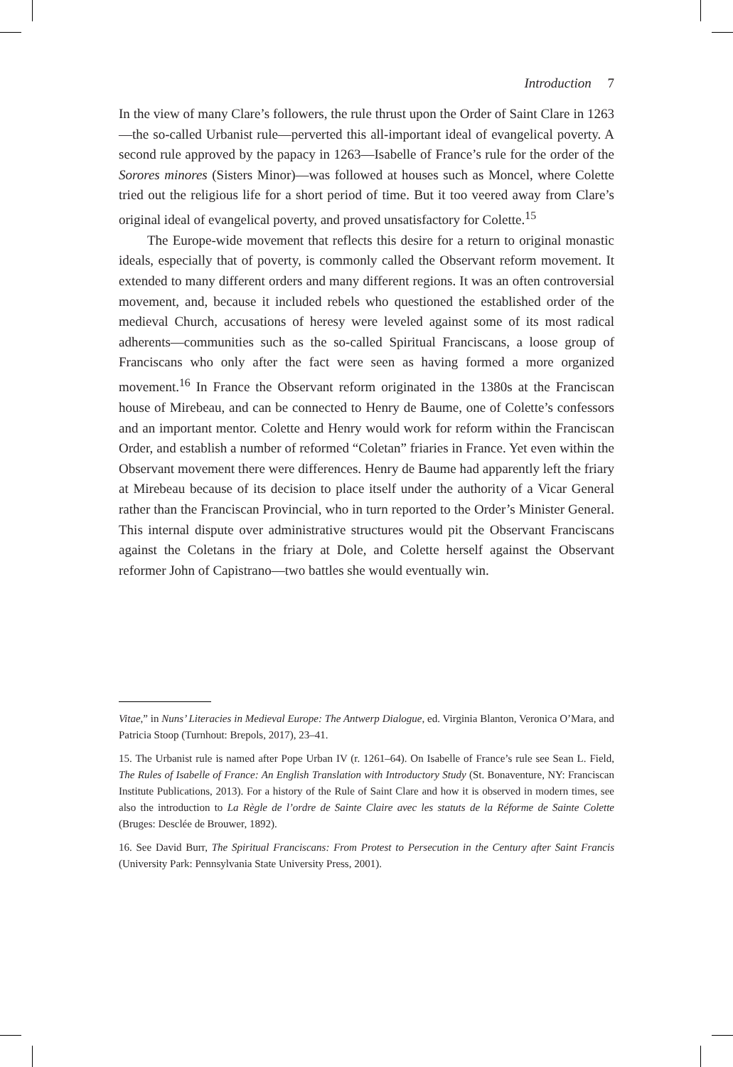Introduction 7
In the view of many Clare’s followers, the rule thrust upon the Order of Saint Clare in 1263—the so-called Urbanist rule—perverted this all-important ideal of evangelical poverty. A second rule approved by the papacy in 1263—Isabelle of France’s rule for the order of the Sorores minores (Sisters Minor)—was followed at houses such as Moncel, where Colette tried out the religious life for a short period of time. But it too veered away from Clare’s original ideal of evangelical poverty, and proved unsatisfactory for Colette.<sup>15</sup>
The Europe-wide movement that reflects this desire for a return to original monastic ideals, especially that of poverty, is commonly called the Observant reform movement. It extended to many different orders and many different regions. It was an often controversial movement, and, because it included rebels who questioned the established order of the medieval Church, accusations of heresy were leveled against some of its most radical adherents—communities such as the so-called Spiritual Franciscans, a loose group of Franciscans who only after the fact were seen as having formed a more organized movement.<sup>16</sup> In France the Observant reform originated in the 1380s at the Franciscan house of Mirebeau, and can be connected to Henry de Baume, one of Colette’s confessors and an important mentor. Colette and Henry would work for reform within the Franciscan Order, and establish a number of reformed “Coletan” friaries in France. Yet even within the Observant movement there were differences. Henry de Baume had apparently left the friary at Mirebeau because of its decision to place itself under the authority of a Vicar General rather than the Franciscan Provincial, who in turn reported to the Order’s Minister General. This internal dispute over administrative structures would pit the Observant Franciscans against the Coletans in the friary at Dole, and Colette herself against the Observant reformer John of Capistrano—two battles she would eventually win.
Vitae,” in Nuns’ Literacies in Medieval Europe: The Antwerp Dialogue, ed. Virginia Blanton, Veronica O’Mara, and Patricia Stoop (Turnhout: Brepols, 2017), 23–41.
15. The Urbanist rule is named after Pope Urban IV (r. 1261–64). On Isabelle of France’s rule see Sean L. Field, The Rules of Isabelle of France: An English Translation with Introductory Study (St. Bonaventure, NY: Franciscan Institute Publications, 2013). For a history of the Rule of Saint Clare and how it is observed in modern times, see also the introduction to La Règle de l’ordre de Sainte Claire avec les statuts de la Réforme de Sainte Colette (Bruges: Desclée de Brouwer, 1892).
16. See David Burr, The Spiritual Franciscans: From Protest to Persecution in the Century after Saint Francis (University Park: Pennsylvania State University Press, 2001).